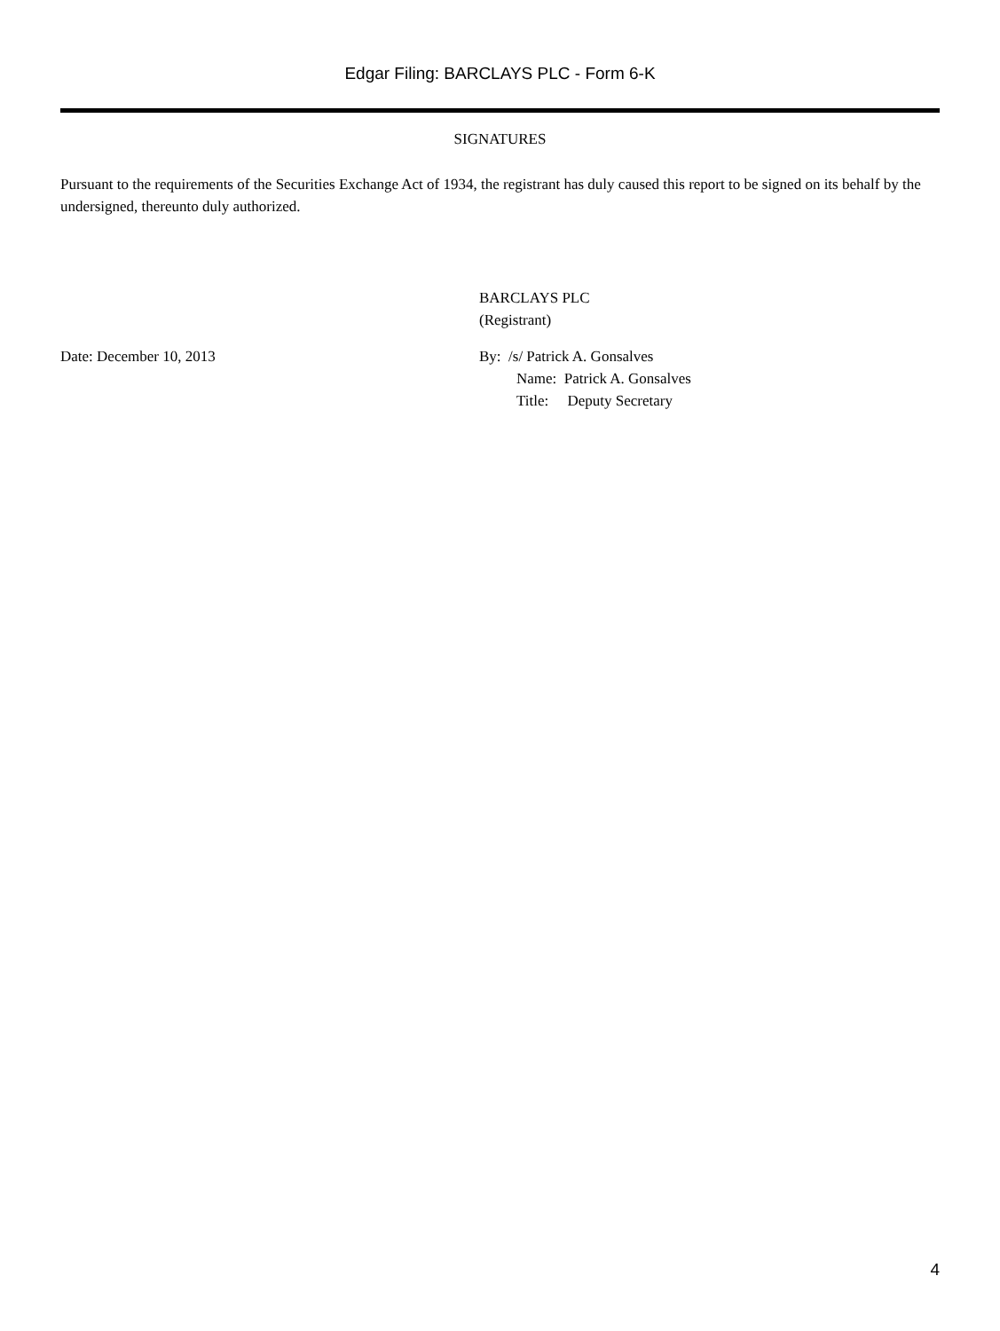Edgar Filing: BARCLAYS PLC - Form 6-K
SIGNATURES
Pursuant to the requirements of the Securities Exchange Act of 1934, the registrant has duly caused this report to be signed on its behalf by the undersigned, thereunto duly authorized.
BARCLAYS PLC
(Registrant)
Date: December 10, 2013 By: /s/ Patrick A. Gonsalves
Name: Patrick A. Gonsalves
Title: Deputy Secretary
4